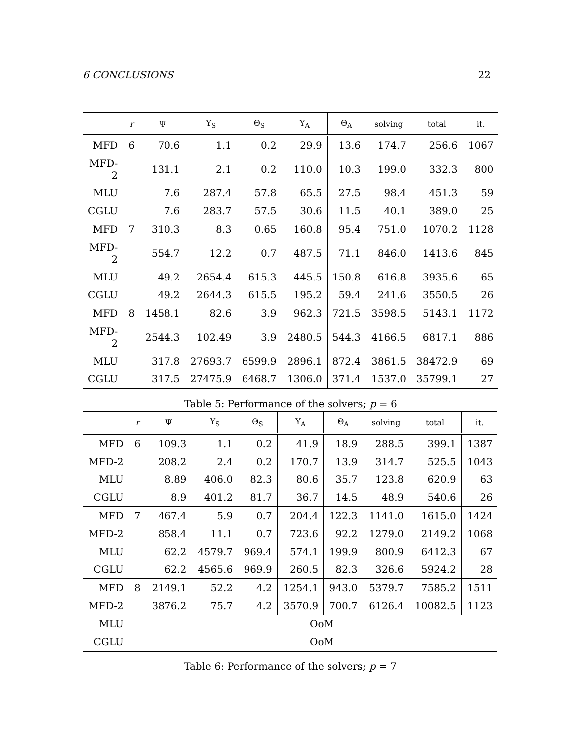6 CONCLUSIONS 22
| | r | Ψ | Υ<sub>S</sub> | Θ<sub>S</sub> | Υ<sub>A</sub> | Θ<sub>A</sub> | solving | total | it. |
| --- | --- | --- | --- | --- | --- | --- | --- | --- | --- |
| MFD | 6 | 70.6 | 1.1 | 0.2 | 29.9 | 13.6 | 174.7 | 256.6 | 1067 |
| MFD-2 | | 131.1 | 2.1 | 0.2 | 110.0 | 10.3 | 199.0 | 332.3 | 800 |
| MLU | | 7.6 | 287.4 | 57.8 | 65.5 | 27.5 | 98.4 | 451.3 | 59 |
| CGLU | | 7.6 | 283.7 | 57.5 | 30.6 | 11.5 | 40.1 | 389.0 | 25 |
| MFD | 7 | 310.3 | 8.3 | 0.65 | 160.8 | 95.4 | 751.0 | 1070.2 | 1128 |
| MFD-2 | | 554.7 | 12.2 | 0.7 | 487.5 | 71.1 | 846.0 | 1413.6 | 845 |
| MLU | | 49.2 | 2654.4 | 615.3 | 445.5 | 150.8 | 616.8 | 3935.6 | 65 |
| CGLU | | 49.2 | 2644.3 | 615.5 | 195.2 | 59.4 | 241.6 | 3550.5 | 26 |
| MFD | 8 | 1458.1 | 82.6 | 3.9 | 962.3 | 721.5 | 3598.5 | 5143.1 | 1172 |
| MFD-2 | | 2544.3 | 102.49 | 3.9 | 2480.5 | 544.3 | 4166.5 | 6817.1 | 886 |
| MLU | | 317.8 | 27693.7 | 6599.9 | 2896.1 | 872.4 | 3861.5 | 38472.9 | 69 |
| CGLU | | 317.5 | 27475.9 | 6468.7 | 1306.0 | 371.4 | 1537.0 | 35799.1 | 27 |
Table 5: Performance of the solvers; p = 6
| | r | Ψ | Υ<sub>S</sub> | Θ<sub>S</sub> | Υ<sub>A</sub> | Θ<sub>A</sub> | solving | total | it. |
| --- | --- | --- | --- | --- | --- | --- | --- | --- | --- |
| MFD | 6 | 109.3 | 1.1 | 0.2 | 41.9 | 18.9 | 288.5 | 399.1 | 1387 |
| MFD-2 | | 208.2 | 2.4 | 0.2 | 170.7 | 13.9 | 314.7 | 525.5 | 1043 |
| MLU | | 8.89 | 406.0 | 82.3 | 80.6 | 35.7 | 123.8 | 620.9 | 63 |
| CGLU | | 8.9 | 401.2 | 81.7 | 36.7 | 14.5 | 48.9 | 540.6 | 26 |
| MFD | 7 | 467.4 | 5.9 | 0.7 | 204.4 | 122.3 | 1141.0 | 1615.0 | 1424 |
| MFD-2 | | 858.4 | 11.1 | 0.7 | 723.6 | 92.2 | 1279.0 | 2149.2 | 1068 |
| MLU | | 62.2 | 4579.7 | 969.4 | 574.1 | 199.9 | 800.9 | 6412.3 | 67 |
| CGLU | | 62.2 | 4565.6 | 969.9 | 260.5 | 82.3 | 326.6 | 5924.2 | 28 |
| MFD | 8 | 2149.1 | 52.2 | 4.2 | 1254.1 | 943.0 | 5379.7 | 7585.2 | 1511 |
| MFD-2 | | 3876.2 | 75.7 | 4.2 | 3570.9 | 700.7 | 6126.4 | 10082.5 | 1123 |
| MLU | | OoM | | | | | | | |
| CGLU | | OoM | | | | | | | |
Table 6: Performance of the solvers; p = 7